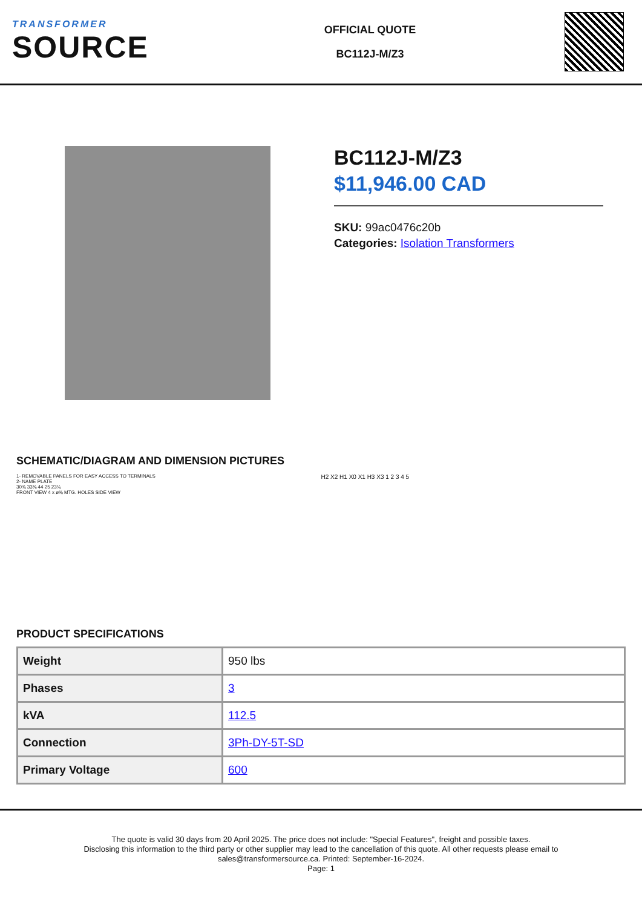TRANSFORMER
SOURCE
OFFICIAL QUOTE
BC112J-M/Z3
BC112J-M/Z3
$11,946.00 CAD
SKU: 99ac0476c20b
Categories: Isolation Transformers
SCHEMATIC/DIAGRAM AND DIMENSION PICTURES
1- REMOVABLE PANELS FOR EASY ACCESS TO TERMINALS
2- NAME PLATE
30¾ 33⅜ 44 25 23¼
FRONT VIEW 4 x ø⅝ MTG. HOLES SIDE VIEW
H2 X2 H1 X0 X1 H3 X3 1 2 3 4 5
PRODUCT SPECIFICATIONS
| Weight | 950 lbs |
| Phases | 3 |
| kVA | 112.5 |
| Connection | 3Ph-DY-5T-SD |
| Primary Voltage | 600 |
The quote is valid 30 days from 20 April 2025. The price does not include: "Special Features", freight and possible taxes.
Disclosing this information to the third party or other supplier may lead to the cancellation of this quote. All other requests please email to
sales@transformersource.ca. Printed: September-16-2024.
Page: 1